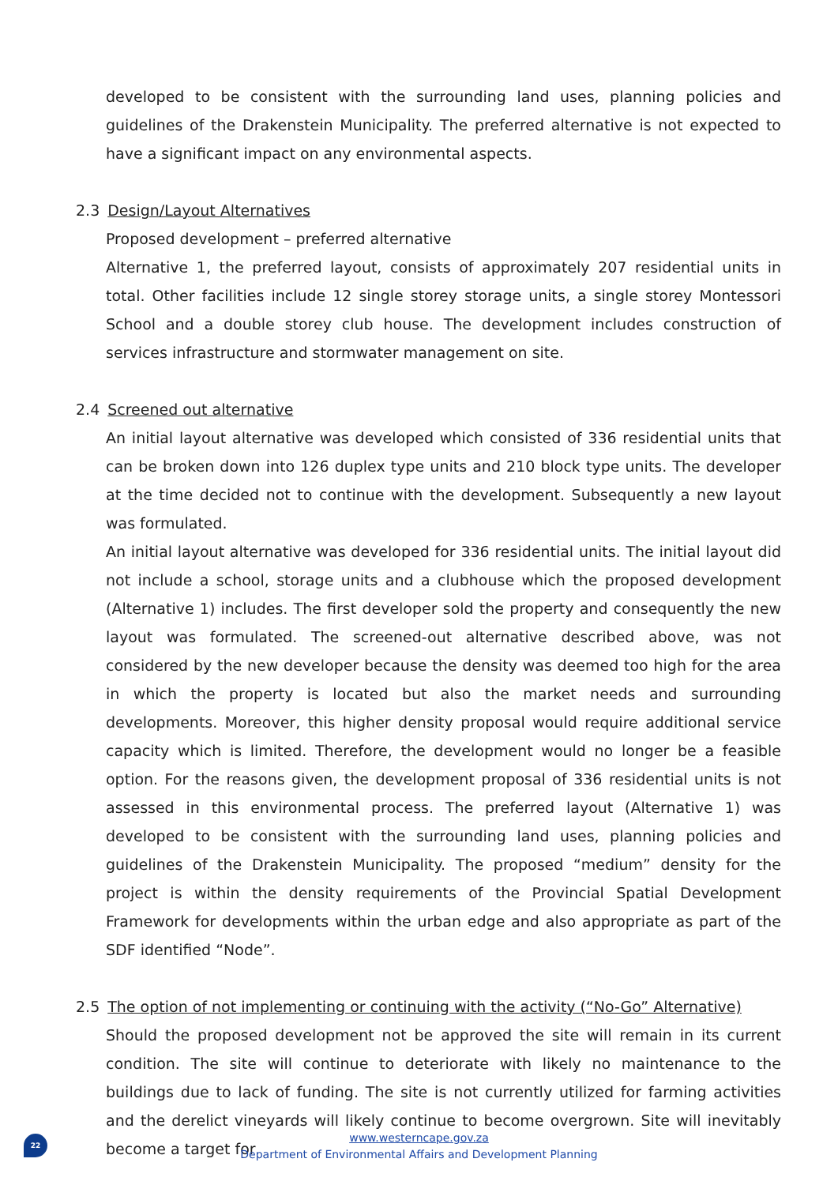developed to be consistent with the surrounding land uses, planning policies and guidelines of the Drakenstein Municipality. The preferred alternative is not expected to have a significant impact on any environmental aspects.
2.3 Design/Layout Alternatives
Proposed development – preferred alternative
Alternative 1, the preferred layout, consists of approximately 207 residential units in total. Other facilities include 12 single storey storage units, a single storey Montessori School and a double storey club house. The development includes construction of services infrastructure and stormwater management on site.
2.4 Screened out alternative
An initial layout alternative was developed which consisted of 336 residential units that can be broken down into 126 duplex type units and 210 block type units. The developer at the time decided not to continue with the development. Subsequently a new layout was formulated.
An initial layout alternative was developed for 336 residential units. The initial layout did not include a school, storage units and a clubhouse which the proposed development (Alternative 1) includes. The first developer sold the property and consequently the new layout was formulated. The screened-out alternative described above, was not considered by the new developer because the density was deemed too high for the area in which the property is located but also the market needs and surrounding developments. Moreover, this higher density proposal would require additional service capacity which is limited. Therefore, the development would no longer be a feasible option. For the reasons given, the development proposal of 336 residential units is not assessed in this environmental process. The preferred layout (Alternative 1) was developed to be consistent with the surrounding land uses, planning policies and guidelines of the Drakenstein Municipality. The proposed “medium” density for the project is within the density requirements of the Provincial Spatial Development Framework for developments within the urban edge and also appropriate as part of the SDF identified “Node”.
2.5 The option of not implementing or continuing with the activity (“No-Go” Alternative)
Should the proposed development not be approved the site will remain in its current condition. The site will continue to deteriorate with likely no maintenance to the buildings due to lack of funding. The site is not currently utilized for farming activities and the derelict vineyards will likely continue to become overgrown. Site will inevitably become a target for
22
www.westerncape.gov.za
Department of Environmental Affairs and Development Planning